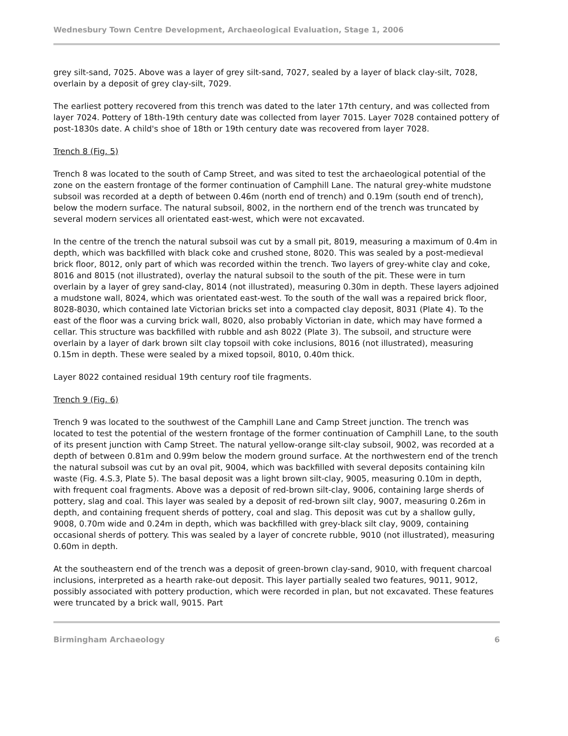Wednesbury Town Centre Development, Archaeological Evaluation, Stage 1, 2006
grey silt-sand, 7025. Above was a layer of grey silt-sand, 7027, sealed by a layer of black clay-silt, 7028, overlain by a deposit of grey clay-silt, 7029.
The earliest pottery recovered from this trench was dated to the later 17th century, and was collected from layer 7024. Pottery of 18th-19th century date was collected from layer 7015. Layer 7028 contained pottery of post-1830s date. A child's shoe of 18th or 19th century date was recovered from layer 7028.
Trench 8 (Fig. 5)
Trench 8 was located to the south of Camp Street, and was sited to test the archaeological potential of the zone on the eastern frontage of the former continuation of Camphill Lane. The natural grey-white mudstone subsoil was recorded at a depth of between 0.46m (north end of trench) and 0.19m (south end of trench), below the modern surface. The natural subsoil, 8002, in the northern end of the trench was truncated by several modern services all orientated east-west, which were not excavated.
In the centre of the trench the natural subsoil was cut by a small pit, 8019, measuring a maximum of 0.4m in depth, which was backfilled with black coke and crushed stone, 8020. This was sealed by a post-medieval brick floor, 8012, only part of which was recorded within the trench. Two layers of grey-white clay and coke, 8016 and 8015 (not illustrated), overlay the natural subsoil to the south of the pit. These were in turn overlain by a layer of grey sand-clay, 8014 (not illustrated), measuring 0.30m in depth. These layers adjoined a mudstone wall, 8024, which was orientated east-west. To the south of the wall was a repaired brick floor, 8028-8030, which contained late Victorian bricks set into a compacted clay deposit, 8031 (Plate 4). To the east of the floor was a curving brick wall, 8020, also probably Victorian in date, which may have formed a cellar. This structure was backfilled with rubble and ash 8022 (Plate 3). The subsoil, and structure were overlain by a layer of dark brown silt clay topsoil with coke inclusions, 8016 (not illustrated), measuring 0.15m in depth. These were sealed by a mixed topsoil, 8010, 0.40m thick.
Layer 8022 contained residual 19th century roof tile fragments.
Trench 9 (Fig. 6)
Trench 9 was located to the southwest of the Camphill Lane and Camp Street junction. The trench was located to test the potential of the western frontage of the former continuation of Camphill Lane, to the south of its present junction with Camp Street. The natural yellow-orange silt-clay subsoil, 9002, was recorded at a depth of between 0.81m and 0.99m below the modern ground surface. At the northwestern end of the trench the natural subsoil was cut by an oval pit, 9004, which was backfilled with several deposits containing kiln waste (Fig. 4.S.3, Plate 5). The basal deposit was a light brown silt-clay, 9005, measuring 0.10m in depth, with frequent coal fragments. Above was a deposit of red-brown silt-clay, 9006, containing large sherds of pottery, slag and coal. This layer was sealed by a deposit of red-brown silt clay, 9007, measuring 0.26m in depth, and containing frequent sherds of pottery, coal and slag. This deposit was cut by a shallow gully, 9008, 0.70m wide and 0.24m in depth, which was backfilled with grey-black silt clay, 9009, containing occasional sherds of pottery. This was sealed by a layer of concrete rubble, 9010 (not illustrated), measuring 0.60m in depth.
At the southeastern end of the trench was a deposit of green-brown clay-sand, 9010, with frequent charcoal inclusions, interpreted as a hearth rake-out deposit. This layer partially sealed two features, 9011, 9012, possibly associated with pottery production, which were recorded in plan, but not excavated. These features were truncated by a brick wall, 9015. Part
Birmingham Archaeology 6